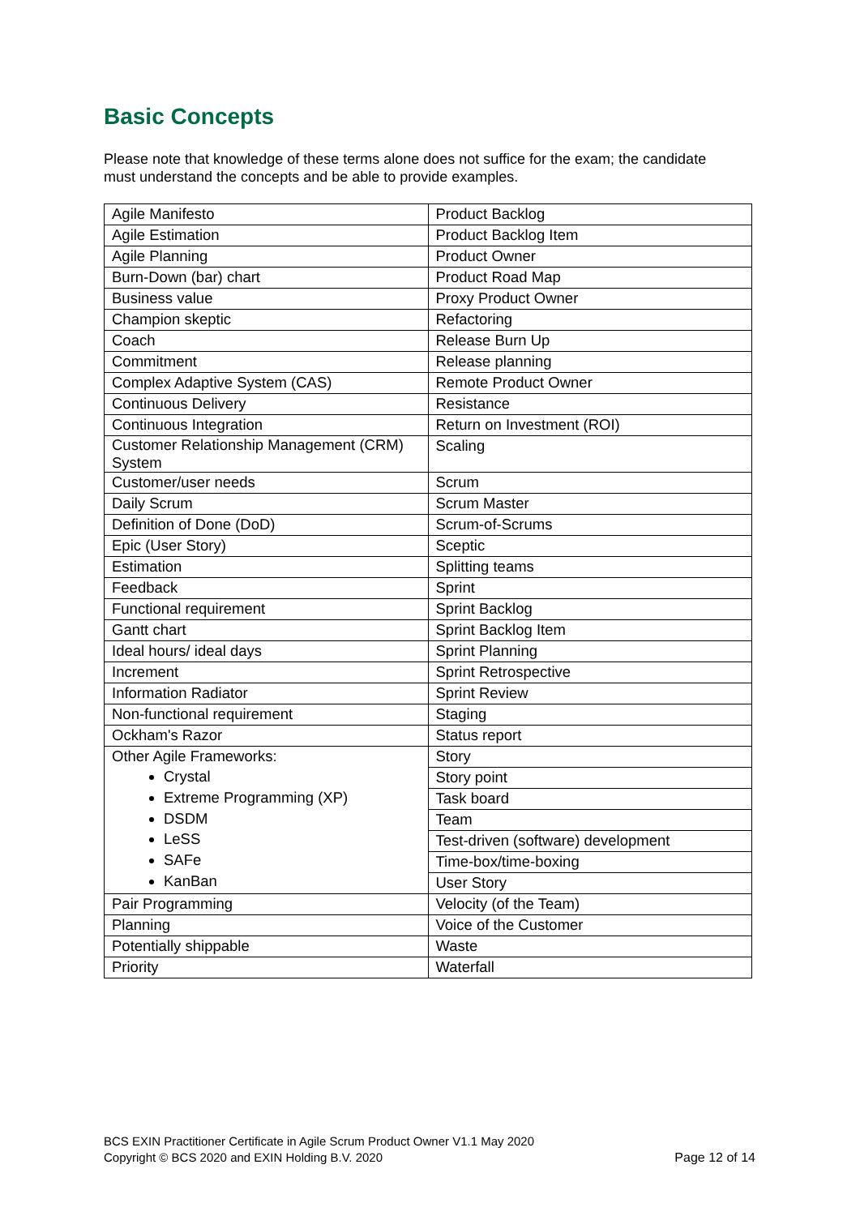Basic Concepts
Please note that knowledge of these terms alone does not suffice for the exam; the candidate must understand the concepts and be able to provide examples.
| Agile Manifesto | Product Backlog |
| Agile Estimation | Product Backlog Item |
| Agile Planning | Product Owner |
| Burn-Down (bar) chart | Product Road Map |
| Business value | Proxy Product Owner |
| Champion skeptic | Refactoring |
| Coach | Release Burn Up |
| Commitment | Release planning |
| Complex Adaptive System (CAS) | Remote Product Owner |
| Continuous Delivery | Resistance |
| Continuous Integration | Return on Investment (ROI) |
| Customer Relationship Management (CRM) System | Scaling |
| Customer/user needs | Scrum |
| Daily Scrum | Scrum Master |
| Definition of Done (DoD) | Scrum-of-Scrums |
| Epic (User Story) | Sceptic |
| Estimation | Splitting teams |
| Feedback | Sprint |
| Functional requirement | Sprint Backlog |
| Gantt chart | Sprint Backlog Item |
| Ideal hours/ ideal days | Sprint Planning |
| Increment | Sprint Retrospective |
| Information Radiator | Sprint Review |
| Non-functional requirement | Staging |
| Ockham's Razor | Status report |
| Other Agile Frameworks: Crystal Extreme Programming (XP) DSDM LeSS SAFe KanBan | Story |
| | Story point |
| | Task board |
| | Team |
| | Test-driven (software) development |
| | Time-box/time-boxing |
| | User Story |
| Pair Programming | Velocity (of the Team) |
| Planning | Voice of the Customer |
| Potentially shippable | Waste |
| Priority | Waterfall |
BCS EXIN Practitioner Certificate in Agile Scrum Product Owner V1.1 May 2020
Copyright © BCS 2020 and EXIN Holding B.V. 2020
Page 12 of 14